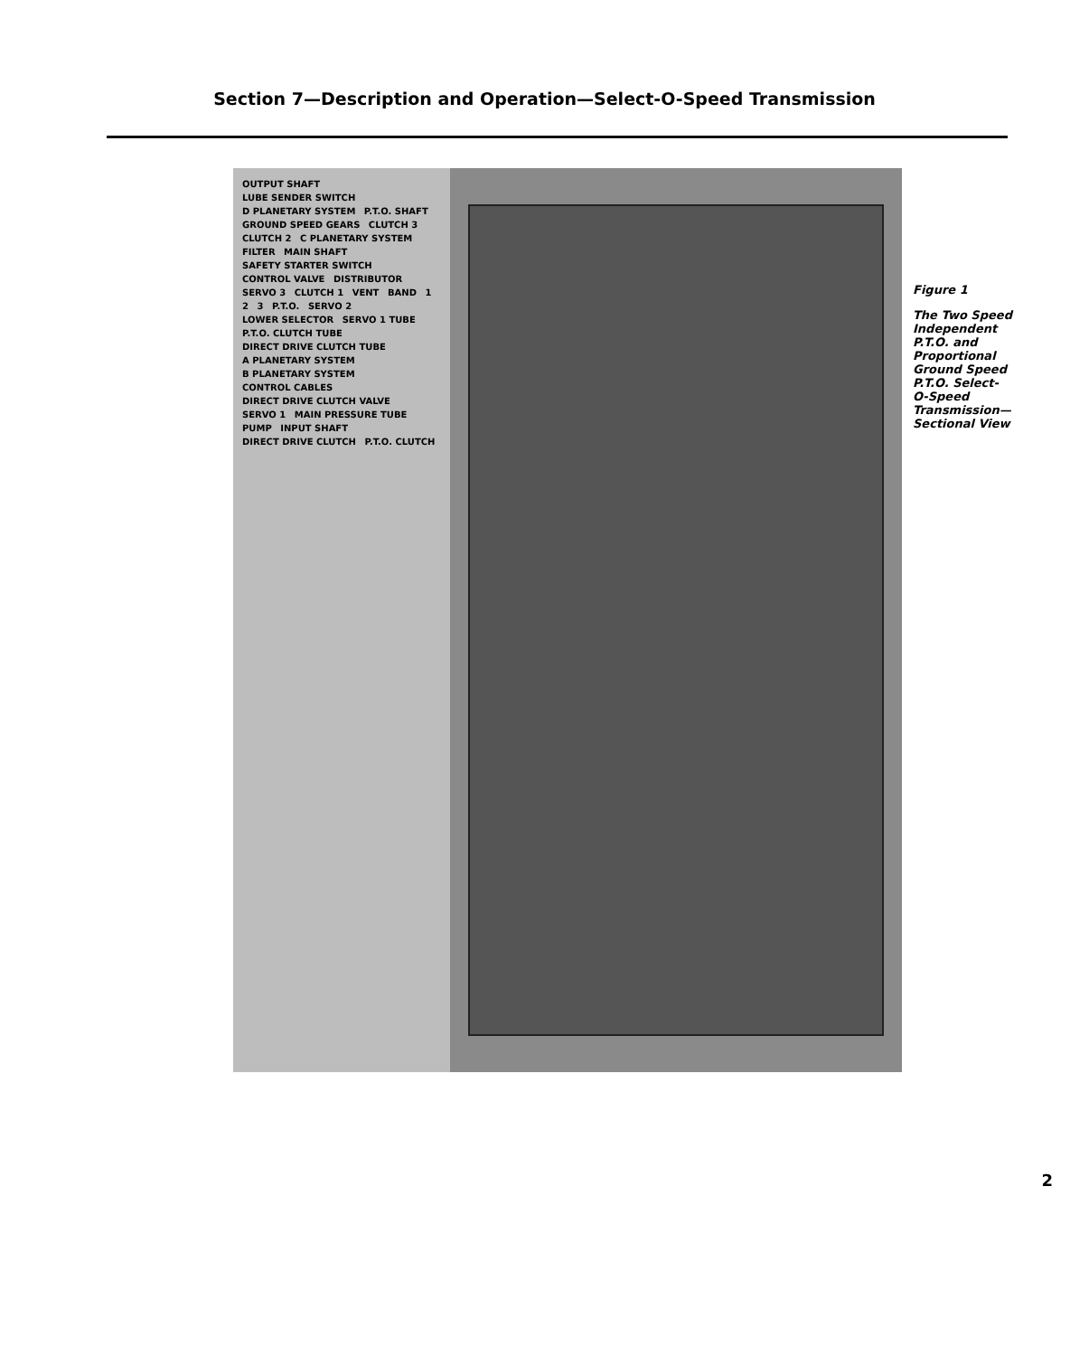Section 7—Description and Operation—Select-O-Speed Transmission
OUTPUT SHAFT LUBE SENDER SWITCH D PLANETARY SYSTEM P.T.O. SHAFT GROUND SPEED GEARS CLUTCH 3 CLUTCH 2 C PLANETARY SYSTEM FILTER MAIN SHAFT SAFETY STARTER SWITCH CONTROL VALVE DISTRIBUTOR SERVO 3 CLUTCH 1 VENT BAND 1 2 3 P.T.O. SERVO 2 LOWER SELECTOR SERVO 1 TUBE P.T.O. CLUTCH TUBE DIRECT DRIVE CLUTCH TUBE A PLANETARY SYSTEM B PLANETARY SYSTEM CONTROL CABLES DIRECT DRIVE CLUTCH VALVE SERVO 1 MAIN PRESSURE TUBE PUMP INPUT SHAFT DIRECT DRIVE CLUTCH P.T.O. CLUTCH
Figure 1
The Two Speed Independent P.T.O. and Proportional Ground Speed P.T.O. Select-O-Speed Transmission—Sectional View
2